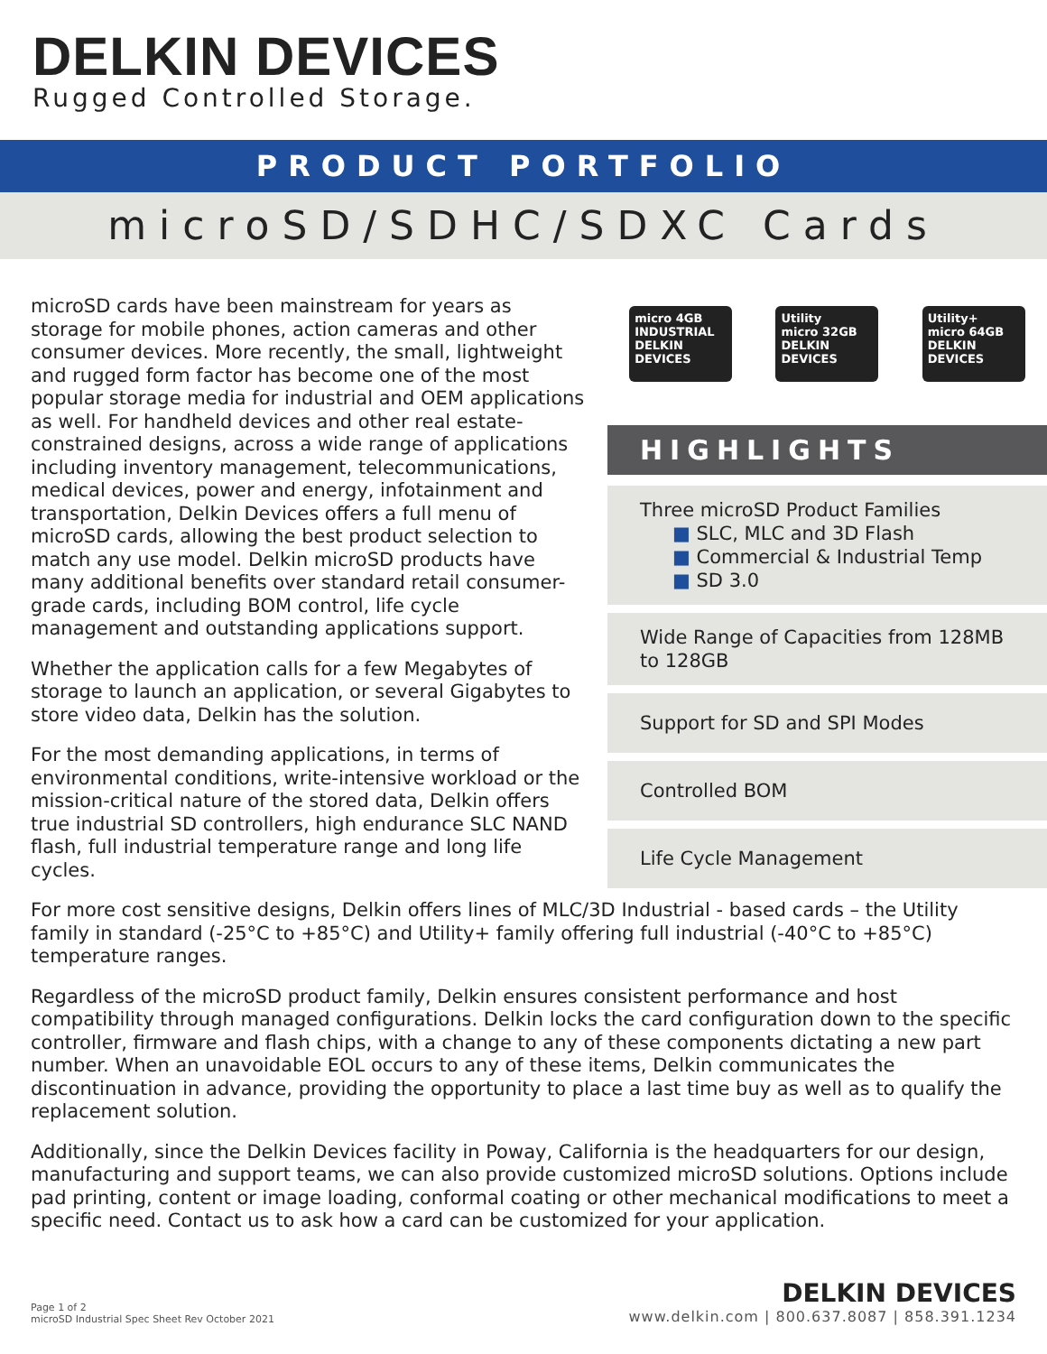DELKIN DEVICES
Rugged Controlled Storage.
PRODUCT PORTFOLIO
microSD/SDHC/SDXC Cards
microSD cards have been mainstream for years as storage for mobile phones, action cameras and other consumer devices. More recently, the small, lightweight and rugged form factor has become one of the most popular storage media for industrial and OEM applications as well. For handheld devices and other real estate-constrained designs, across a wide range of applications including inventory management, telecommunications, medical devices, power and energy, infotainment and transportation, Delkin Devices offers a full menu of microSD cards, allowing the best product selection to match any use model. Delkin microSD products have many additional benefits over standard retail consumer-grade cards, including BOM control, life cycle management and outstanding applications support.
Whether the application calls for a few Megabytes of storage to launch an application, or several Gigabytes to store video data, Delkin has the solution.
For the most demanding applications, in terms of environmental conditions, write-intensive workload or the mission-critical nature of the stored data, Delkin offers true industrial SD controllers, high endurance SLC NAND flash, full industrial temperature range and long life cycles.
micro 4GB
INDUSTRIAL
DELKIN DEVICES
Utility
micro 32GB
DELKIN DEVICES
Utility+
micro 64GB
DELKIN DEVICES
HIGHLIGHTS
Three microSD Product Families
■ SLC, MLC and 3D Flash
■ Commercial & Industrial Temp
■ SD 3.0
Wide Range of Capacities from 128MB to 128GB
Support for SD and SPI Modes
Controlled BOM
Life Cycle Management
For more cost sensitive designs, Delkin offers lines of MLC/3D Industrial - based cards – the Utility family in standard (-25°C to +85°C) and Utility+ family offering full industrial (-40°C to +85°C) temperature ranges.
Regardless of the microSD product family, Delkin ensures consistent performance and host compatibility through managed configurations. Delkin locks the card configuration down to the specific controller, firmware and flash chips, with a change to any of these components dictating a new part number. When an unavoidable EOL occurs to any of these items, Delkin communicates the discontinuation in advance, providing the opportunity to place a last time buy as well as to qualify the replacement solution.
Additionally, since the Delkin Devices facility in Poway, California is the headquarters for our design, manufacturing and support teams, we can also provide customized microSD solutions. Options include pad printing, content or image loading, conformal coating or other mechanical modifications to meet a specific need. Contact us to ask how a card can be customized for your application.
Page 1 of 2
microSD Industrial Spec Sheet Rev October 2021
DELKIN DEVICES
www.delkin.com | 800.637.8087 | 858.391.1234